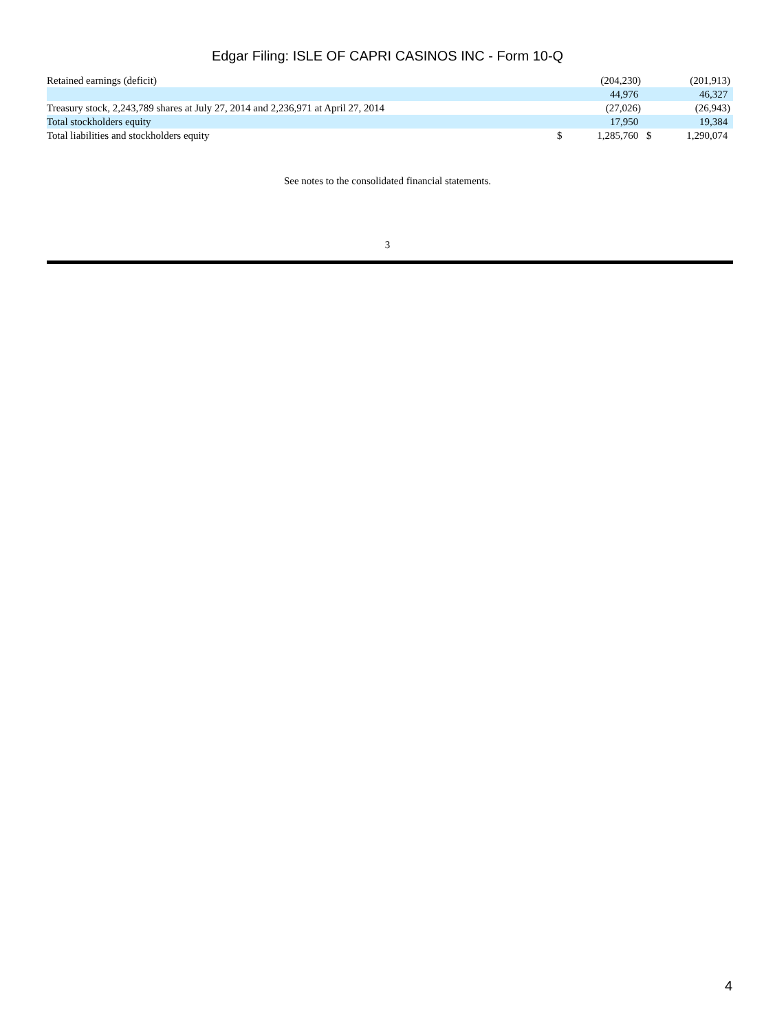Edgar Filing: ISLE OF CAPRI CASINOS INC - Form 10-Q
| Retained earnings (deficit) | | (204,230) | | (201,913) |
| | | 44,976 | | 46,327 |
| Treasury stock, 2,243,789 shares at July 27, 2014 and 2,236,971 at April 27, 2014 | | (27,026) | | (26,943) |
| Total stockholders equity | | 17,950 | | 19,384 |
| Total liabilities and stockholders equity | $ | 1,285,760 | $ | 1,290,074 |
See notes to the consolidated financial statements.
3
4